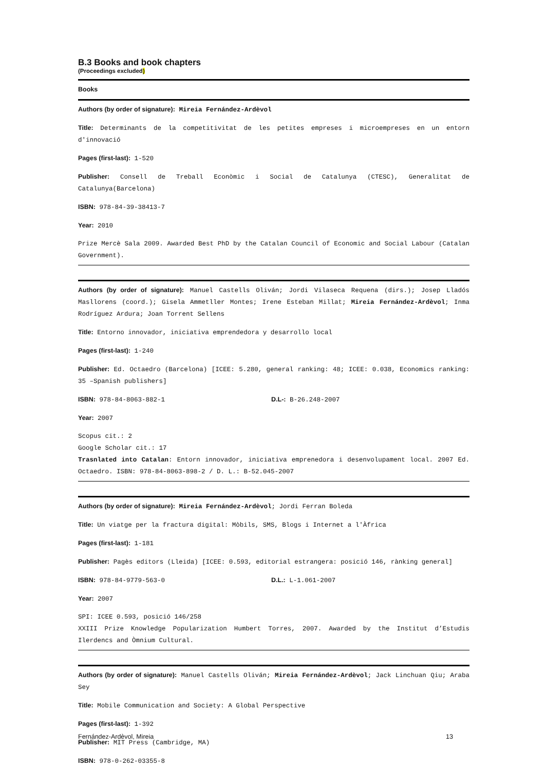B.3 Books and book chapters
(Proceedings excluded)
Books
Authors (by order of signature): Mireia Fernández-Ardèvol
Title: Determinants de la competitivitat de les petites empreses i microempreses en un entorn d'innovació
Pages (first-last): 1-520
Publisher: Consell de Treball Econòmic i Social de Catalunya (CTESC), Generalitat de Catalunya(Barcelona)
ISBN: 978-84-39-38413-7
Year: 2010
Prize Mercè Sala 2009. Awarded Best PhD by the Catalan Council of Economic and Social Labour (Catalan Government).
Authors (by order of signature): Manuel Castells Oliván; Jordi Vilaseca Requena (dirs.); Josep Lladós Masllorens (coord.); Gisela Ammetller Montes; Irene Esteban Millat; Mireia Fernández-Ardèvol; Inma Rodríguez Ardura; Joan Torrent Sellens
Title: Entorno innovador, iniciativa emprendedora y desarrollo local
Pages (first-last): 1-240
Publisher: Ed. Octaedro (Barcelona) [ICEE: 5.280, general ranking: 48; ICEE: 0.038, Economics ranking: 35 –Spanish publishers]
ISBN: 978-84-8063-882-1 D.L-: B-26.248-2007
Year: 2007
Scopus cit.: 2
Google Scholar cit.: 17
Trasnlated into Catalan: Entorn innovador, iniciativa emprenedora i desenvolupament local. 2007 Ed. Octaedro. ISBN: 978-84-8063-898-2 / D. L.: B-52.045-2007
Authors (by order of signature): Mireia Fernández-Ardèvol; Jordi Ferran Boleda
Title: Un viatge per la fractura digital: Mòbils, SMS, Blogs i Internet a l'Àfrica
Pages (first-last): 1-181
Publisher: Pagès editors (Lleida) [ICEE: 0.593, editorial estrangera: posició 146, rànking general]
ISBN: 978-84-9779-563-0 D.L.: L-1.061-2007
Year: 2007
SPI: ICEE 0.593, posició 146/258
XXIII Prize Knowledge Popularization Humbert Torres, 2007. Awarded by the Institut d’Estudis Ilerdencs and Òmnium Cultural.
Authors (by order of signature): Manuel Castells Oliván; Mireia Fernández-Ardèvol; Jack Linchuan Qiu; Araba Sey
Title: Mobile Communication and Society: A Global Perspective
Pages (first-last): 1-392
Publisher: MIT Press (Cambridge, MA)
ISBN: 978-0-262-03355-8
Fernández-Ardèvol, Mireia 13